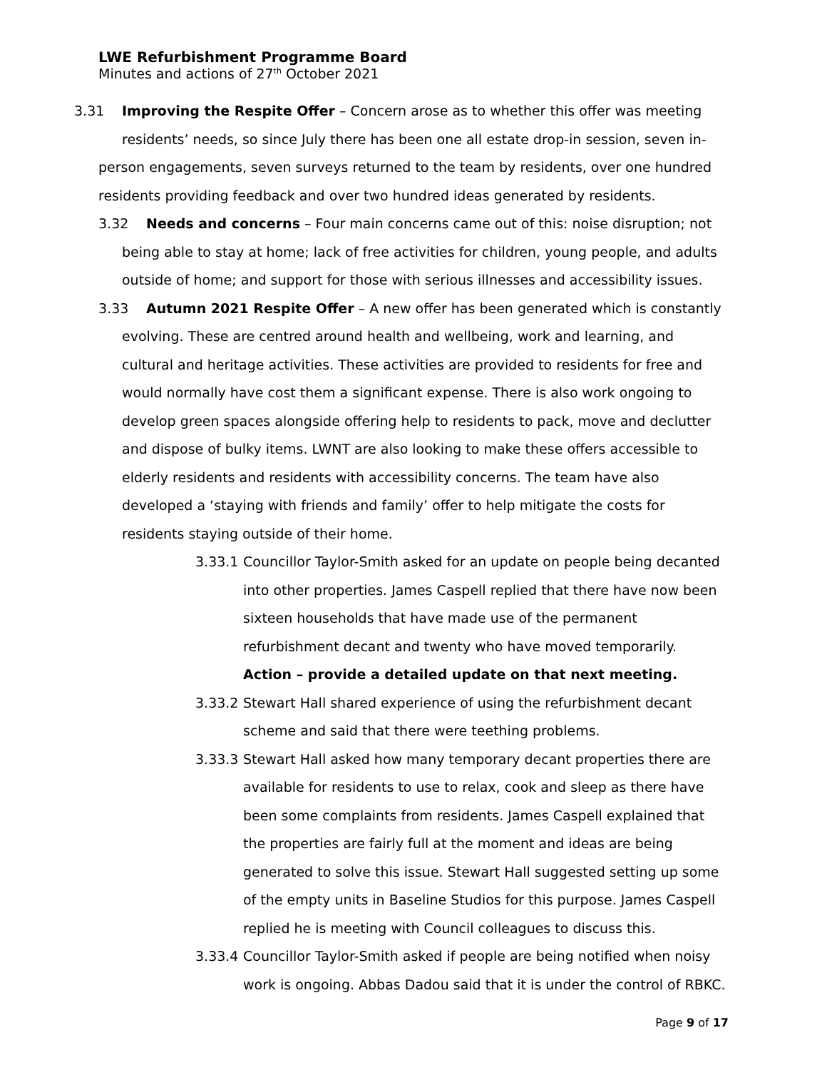LWE Refurbishment Programme Board
Minutes and actions of 27<sup>th</sup> October 2021
3.31 Improving the Respite Offer – Concern arose as to whether this offer was meeting
residents’ needs, so since July there has been one all estate drop-in session, seven in-person engagements, seven surveys returned to the team by residents, over one hundred residents providing feedback and over two hundred ideas generated by residents.
3.32 Needs and concerns – Four main concerns came out of this: noise disruption; not being able to stay at home; lack of free activities for children, young people, and adults outside of home; and support for those with serious illnesses and accessibility issues.
3.33 Autumn 2021 Respite Offer – A new offer has been generated which is constantly evolving. These are centred around health and wellbeing, work and learning, and cultural and heritage activities. These activities are provided to residents for free and would normally have cost them a significant expense. There is also work ongoing to develop green spaces alongside offering help to residents to pack, move and declutter and dispose of bulky items. LWNT are also looking to make these offers accessible to elderly residents and residents with accessibility concerns. The team have also developed a ‘staying with friends and family’ offer to help mitigate the costs for residents staying outside of their home.
3.33.1 Councillor Taylor-Smith asked for an update on people being decanted into other properties. James Caspell replied that there have now been sixteen households that have made use of the permanent refurbishment decant and twenty who have moved temporarily. Action – provide a detailed update on that next meeting.
3.33.2 Stewart Hall shared experience of using the refurbishment decant scheme and said that there were teething problems.
3.33.3 Stewart Hall asked how many temporary decant properties there are available for residents to use to relax, cook and sleep as there have been some complaints from residents. James Caspell explained that the properties are fairly full at the moment and ideas are being generated to solve this issue. Stewart Hall suggested setting up some of the empty units in Baseline Studios for this purpose. James Caspell replied he is meeting with Council colleagues to discuss this.
3.33.4 Councillor Taylor-Smith asked if people are being notified when noisy work is ongoing. Abbas Dadou said that it is under the control of RBKC.
Page 9 of 17